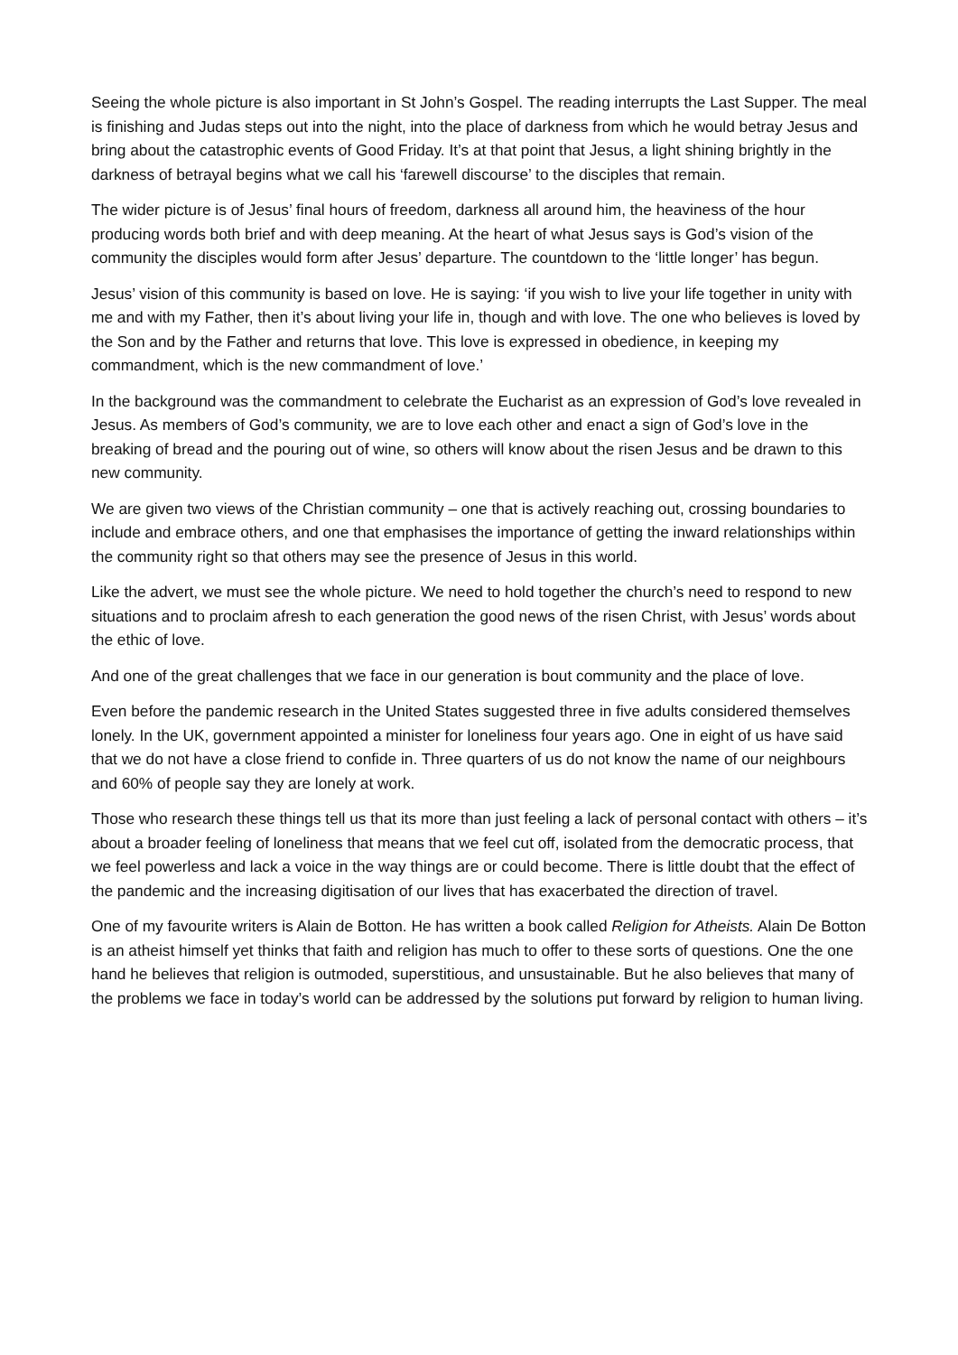Seeing the whole picture is also important in St John’s Gospel. The reading interrupts the Last Supper. The meal is finishing and Judas steps out into the night, into the place of darkness from which he would betray Jesus and bring about the catastrophic events of Good Friday. It’s at that point that Jesus, a light shining brightly in the darkness of betrayal begins what we call his ‘farewell discourse’ to the disciples that remain.
The wider picture is of Jesus’ final hours of freedom, darkness all around him, the heaviness of the hour producing words both brief and with deep meaning. At the heart of what Jesus says is God’s vision of the community the disciples would form after Jesus’ departure. The countdown to the ‘little longer’ has begun.
Jesus’ vision of this community is based on love. He is saying: ‘if you wish to live your life together in unity with me and with my Father, then it’s about living your life in, though and with love. The one who believes is loved by the Son and by the Father and returns that love. This love is expressed in obedience, in keeping my commandment, which is the new commandment of love.’
In the background was the commandment to celebrate the Eucharist as an expression of God’s love revealed in Jesus. As members of God’s community, we are to love each other and enact a sign of God’s love in the breaking of bread and the pouring out of wine, so others will know about the risen Jesus and be drawn to this new community.
We are given two views of the Christian community – one that is actively reaching out, crossing boundaries to include and embrace others, and one that emphasises the importance of getting the inward relationships within the community right so that others may see the presence of Jesus in this world.
Like the advert, we must see the whole picture. We need to hold together the church’s need to respond to new situations and to proclaim afresh to each generation the good news of the risen Christ, with Jesus’ words about the ethic of love.
And one of the great challenges that we face in our generation is bout community and the place of love.
Even before the pandemic research in the United States suggested three in five adults considered themselves lonely. In the UK, government appointed a minister for loneliness four years ago. One in eight of us have said that we do not have a close friend to confide in. Three quarters of us do not know the name of our neighbours and 60% of people say they are lonely at work.
Those who research these things tell us that its more than just feeling a lack of personal contact with others – it’s about a broader feeling of loneliness that means that we feel cut off, isolated from the democratic process, that we feel powerless and lack a voice in the way things are or could become. There is little doubt that the effect of the pandemic and the increasing digitisation of our lives that has exacerbated the direction of travel.
One of my favourite writers is Alain de Botton. He has written a book called Religion for Atheists. Alain De Botton is an atheist himself yet thinks that faith and religion has much to offer to these sorts of questions. One the one hand he believes that religion is outmoded, superstitious, and unsustainable. But he also believes that many of the problems we face in today’s world can be addressed by the solutions put forward by religion to human living.